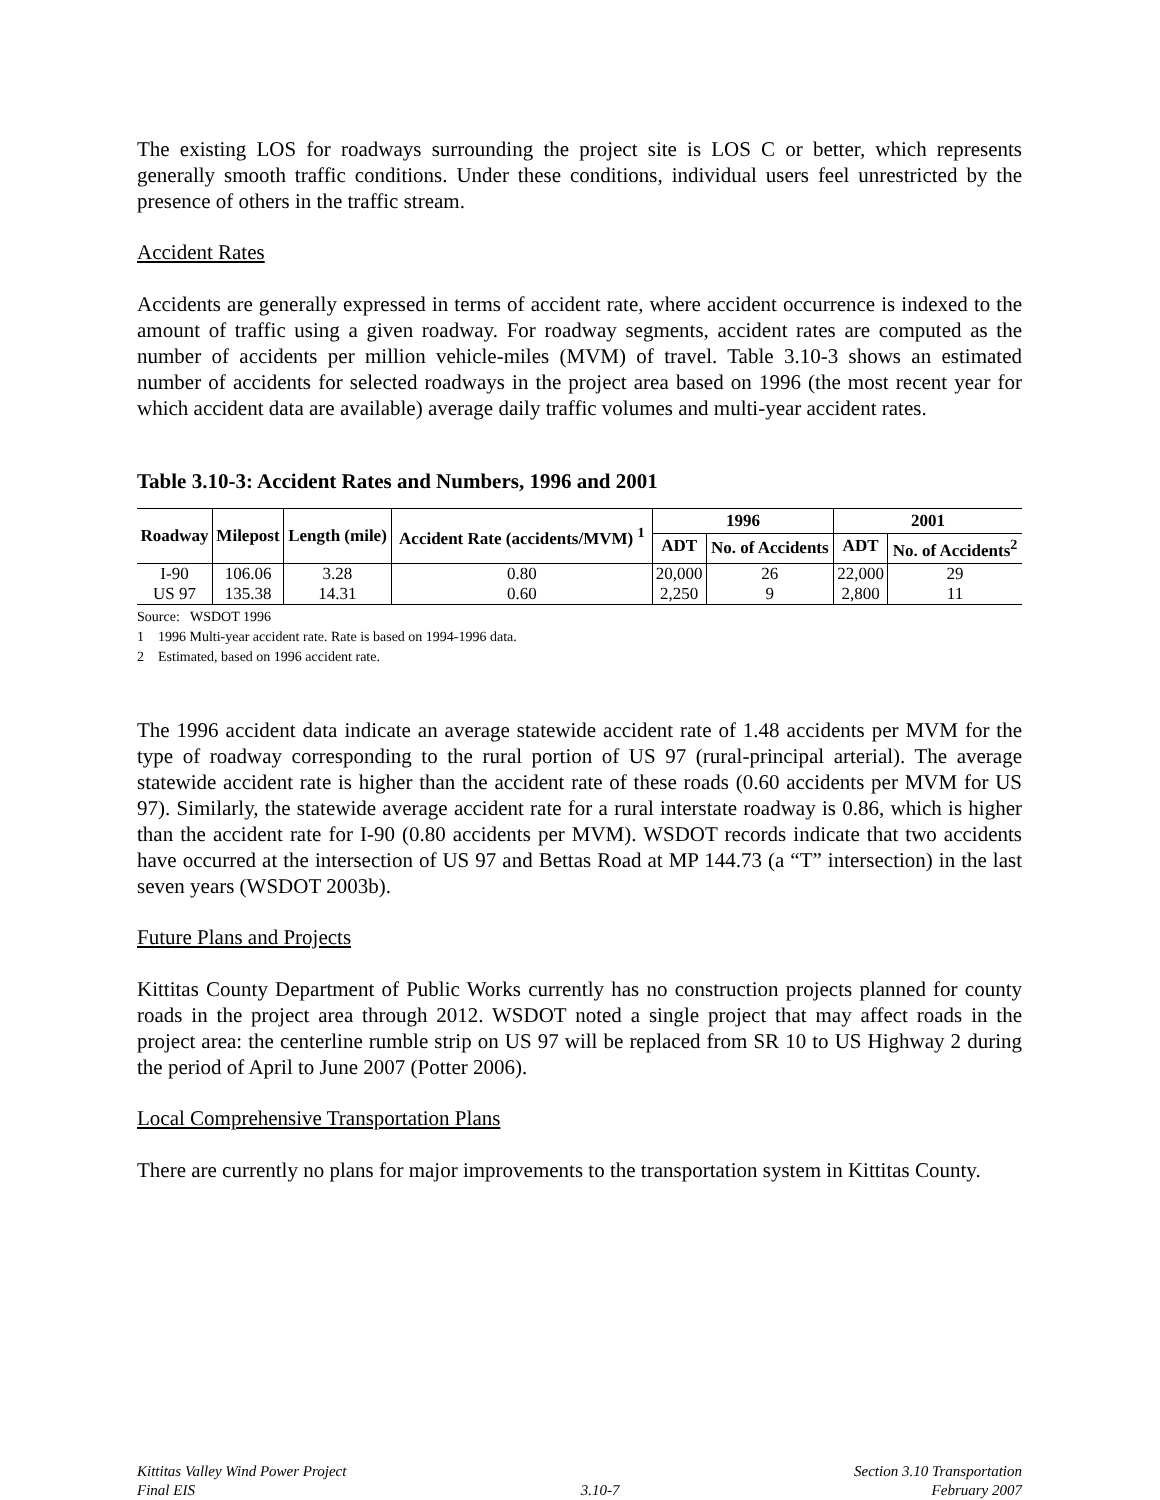The existing LOS for roadways surrounding the project site is LOS C or better, which represents generally smooth traffic conditions. Under these conditions, individual users feel unrestricted by the presence of others in the traffic stream.
Accident Rates
Accidents are generally expressed in terms of accident rate, where accident occurrence is indexed to the amount of traffic using a given roadway. For roadway segments, accident rates are computed as the number of accidents per million vehicle-miles (MVM) of travel. Table 3.10-3 shows an estimated number of accidents for selected roadways in the project area based on 1996 (the most recent year for which accident data are available) average daily traffic volumes and multi-year accident rates.
Table 3.10-3: Accident Rates and Numbers, 1996 and 2001
| Roadway | Milepost | Length (mile) | Accident Rate (accidents/MVM) <sup>1</sup> | 1996 | | 2001 | |
| --- | --- | --- | --- | --- | --- | --- | --- |
| | | | | ADT | No. of Accidents | ADT | No. of Accidents<sup>2</sup> |
| I-90 | 106.06 | 3.28 | 0.80 | 20,000 | 26 | 22,000 | 29 |
| US 97 | 135.38 | 14.31 | 0.60 | 2,250 | 9 | 2,800 | 11 |
Source: WSDOT 1996
1 1996 Multi-year accident rate. Rate is based on 1994-1996 data.
2 Estimated, based on 1996 accident rate.
The 1996 accident data indicate an average statewide accident rate of 1.48 accidents per MVM for the type of roadway corresponding to the rural portion of US 97 (rural-principal arterial). The average statewide accident rate is higher than the accident rate of these roads (0.60 accidents per MVM for US 97). Similarly, the statewide average accident rate for a rural interstate roadway is 0.86, which is higher than the accident rate for I-90 (0.80 accidents per MVM). WSDOT records indicate that two accidents have occurred at the intersection of US 97 and Bettas Road at MP 144.73 (a “T” intersection) in the last seven years (WSDOT 2003b).
Future Plans and Projects
Kittitas County Department of Public Works currently has no construction projects planned for county roads in the project area through 2012. WSDOT noted a single project that may affect roads in the project area: the centerline rumble strip on US 97 will be replaced from SR 10 to US Highway 2 during the period of April to June 2007 (Potter 2006).
Local Comprehensive Transportation Plans
There are currently no plans for major improvements to the transportation system in Kittitas County.
Kittitas Valley Wind Power Project
Final EIS
3.10-7 Section 3.10 Transportation
February 2007